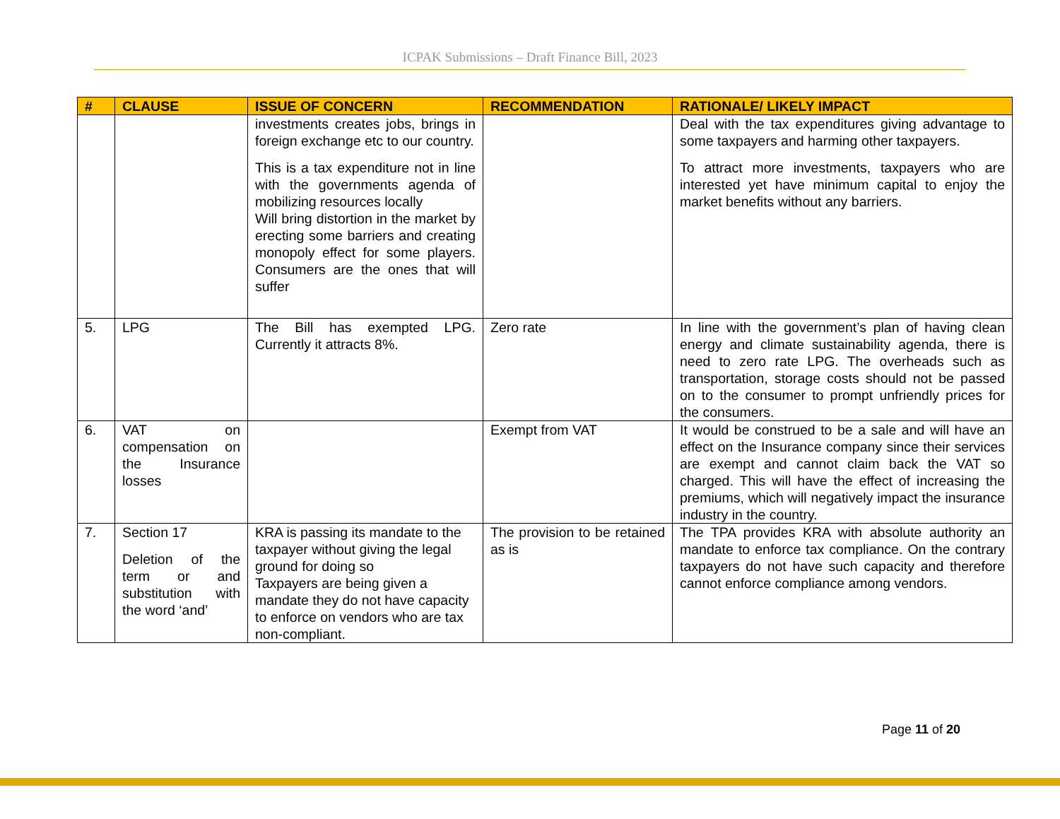ICPAK Submissions – Draft Finance Bill, 2023
| # | CLAUSE | ISSUE OF CONCERN | RECOMMENDATION | RATIONALE/ LIKELY IMPACT |
| --- | --- | --- | --- | --- |
| | | investments creates jobs, brings in foreign exchange etc to our country. This is a tax expenditure not in line with the governments agenda of mobilizing resources locally Will bring distortion in the market by erecting some barriers and creating monopoly effect for some players. Consumers are the ones that will suffer | | Deal with the tax expenditures giving advantage to some taxpayers and harming other taxpayers. To attract more investments, taxpayers who are interested yet have minimum capital to enjoy the market benefits without any barriers. |
| 5. | LPG | The Bill has exempted LPG. Currently it attracts 8%. | Zero rate | In line with the government’s plan of having clean energy and climate sustainability agenda, there is need to zero rate LPG. The overheads such as transportation, storage costs should not be passed on to the consumer to prompt unfriendly prices for the consumers. |
| 6. | VAT on compensation on the Insurance losses | | Exempt from VAT | It would be construed to be a sale and will have an effect on the Insurance company since their services are exempt and cannot claim back the VAT so charged. This will have the effect of increasing the premiums, which will negatively impact the insurance industry in the country. |
| 7. | Section 17 Deletion of the term or and substitution with the word ‘and’ | KRA is passing its mandate to the taxpayer without giving the legal ground for doing so Taxpayers are being given a mandate they do not have capacity to enforce on vendors who are tax non-compliant. | The provision to be retained as is | The TPA provides KRA with absolute authority an mandate to enforce tax compliance. On the contrary taxpayers do not have such capacity and therefore cannot enforce compliance among vendors. |
Page 11 of 20